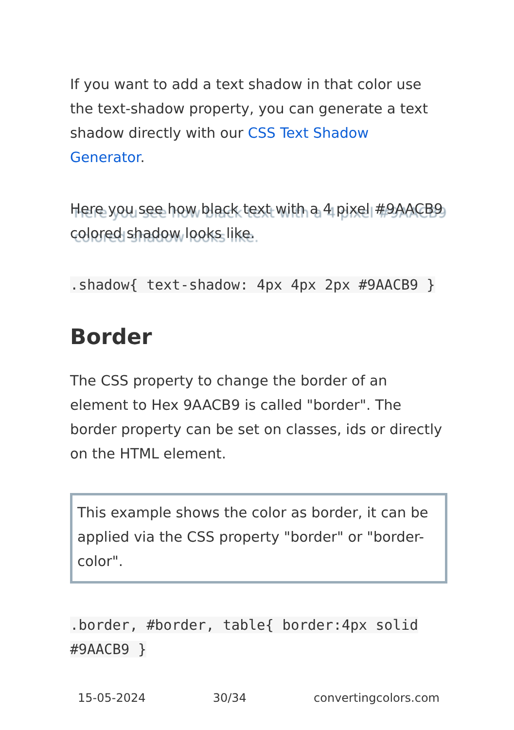If you want to add a text shadow in that color use the text-shadow property, you can generate a text shadow directly with our CSS Text Shadow Generator.
Here you see how black text with a 4 pixel #9AACB9 colored shadow looks like.
.shadow{ text-shadow: 4px 4px 2px #9AACB9 }
Border
The CSS property to change the border of an element to Hex 9AACB9 is called "border". The border property can be set on classes, ids or directly on the HTML element.
This example shows the color as border, it can be applied via the CSS property "border" or "border-color".
.border, #border, table{ border:4px solid #9AACB9 }
15-05-2024 30/34 convertingcolors.com